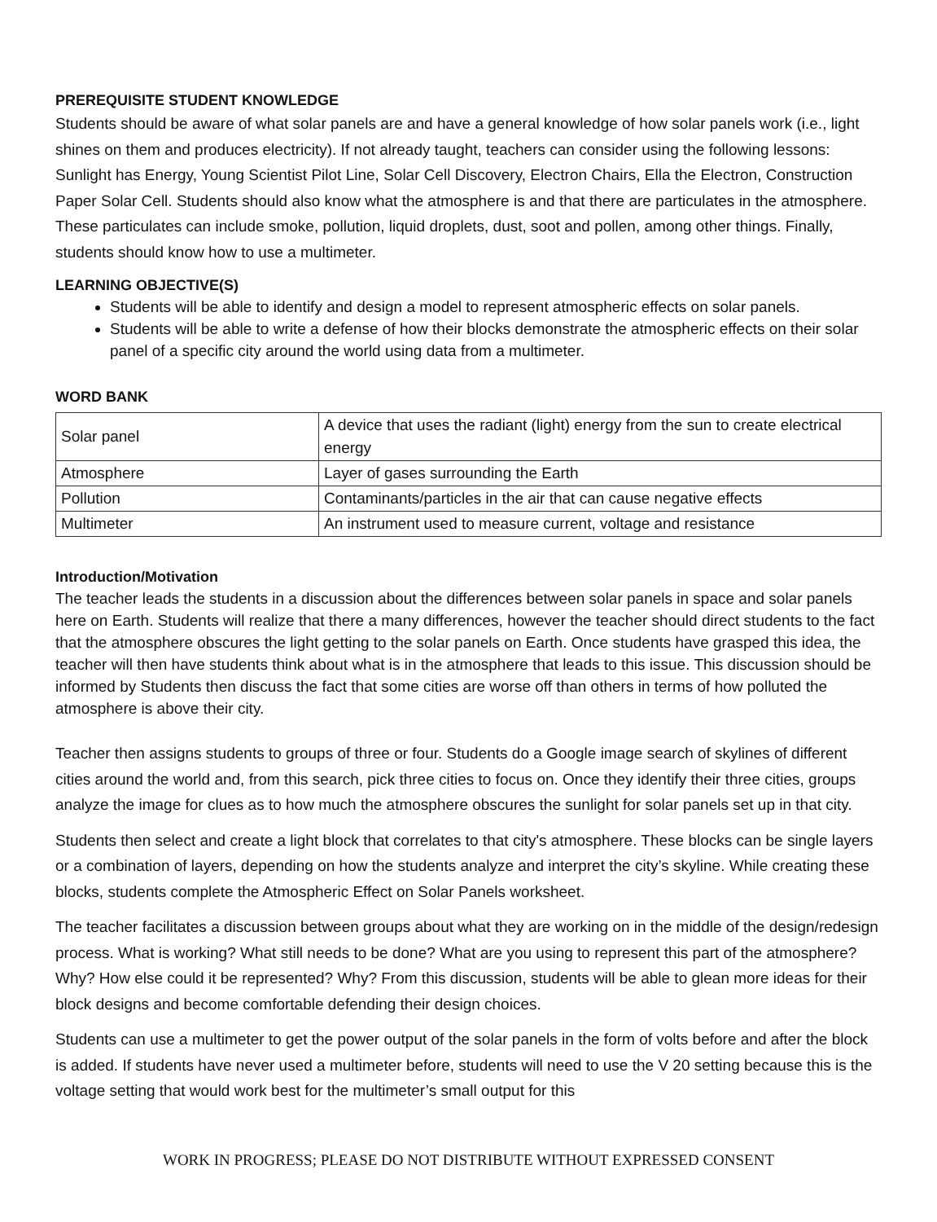PREREQUISITE STUDENT KNOWLEDGE
Students should be aware of what solar panels are and have a general knowledge of how solar panels work (i.e., light shines on them and produces electricity). If not already taught, teachers can consider using the following lessons: Sunlight has Energy, Young Scientist Pilot Line, Solar Cell Discovery, Electron Chairs, Ella the Electron, Construction Paper Solar Cell. Students should also know what the atmosphere is and that there are particulates in the atmosphere. These particulates can include smoke, pollution, liquid droplets, dust, soot and pollen, among other things. Finally, students should know how to use a multimeter.
LEARNING OBJECTIVE(S)
Students will be able to identify and design a model to represent atmospheric effects on solar panels.
Students will be able to write a defense of how their blocks demonstrate the atmospheric effects on their solar panel of a specific city around the world using data from a multimeter.
WORD BANK
| Solar panel | A device that uses the radiant (light) energy from the sun to create electrical energy |
| Atmosphere | Layer of gases surrounding the Earth |
| Pollution | Contaminants/particles in the air that can cause negative effects |
| Multimeter | An instrument used to measure current, voltage and resistance |
Introduction/Motivation
The teacher leads the students in a discussion about the differences between solar panels in space and solar panels here on Earth. Students will realize that there a many differences, however the teacher should direct students to the fact that the atmosphere obscures the light getting to the solar panels on Earth. Once students have grasped this idea, the teacher will then have students think about what is in the atmosphere that leads to this issue. This discussion should be informed by Students then discuss the fact that some cities are worse off than others in terms of how polluted the atmosphere is above their city.
Teacher then assigns students to groups of three or four. Students do a Google image search of skylines of different cities around the world and, from this search, pick three cities to focus on. Once they identify their three cities, groups analyze the image for clues as to how much the atmosphere obscures the sunlight for solar panels set up in that city.
Students then select and create a light block that correlates to that city's atmosphere. These blocks can be single layers or a combination of layers, depending on how the students analyze and interpret the city’s skyline. While creating these blocks, students complete the Atmospheric Effect on Solar Panels worksheet.
The teacher facilitates a discussion between groups about what they are working on in the middle of the design/redesign process. What is working? What still needs to be done? What are you using to represent this part of the atmosphere? Why? How else could it be represented? Why? From this discussion, students will be able to glean more ideas for their block designs and become comfortable defending their design choices.
Students can use a multimeter to get the power output of the solar panels in the form of volts before and after the block is added. If students have never used a multimeter before, students will need to use the V 20 setting because this is the voltage setting that would work best for the multimeter’s small output for this
WORK IN PROGRESS; PLEASE DO NOT DISTRIBUTE WITHOUT EXPRESSED CONSENT